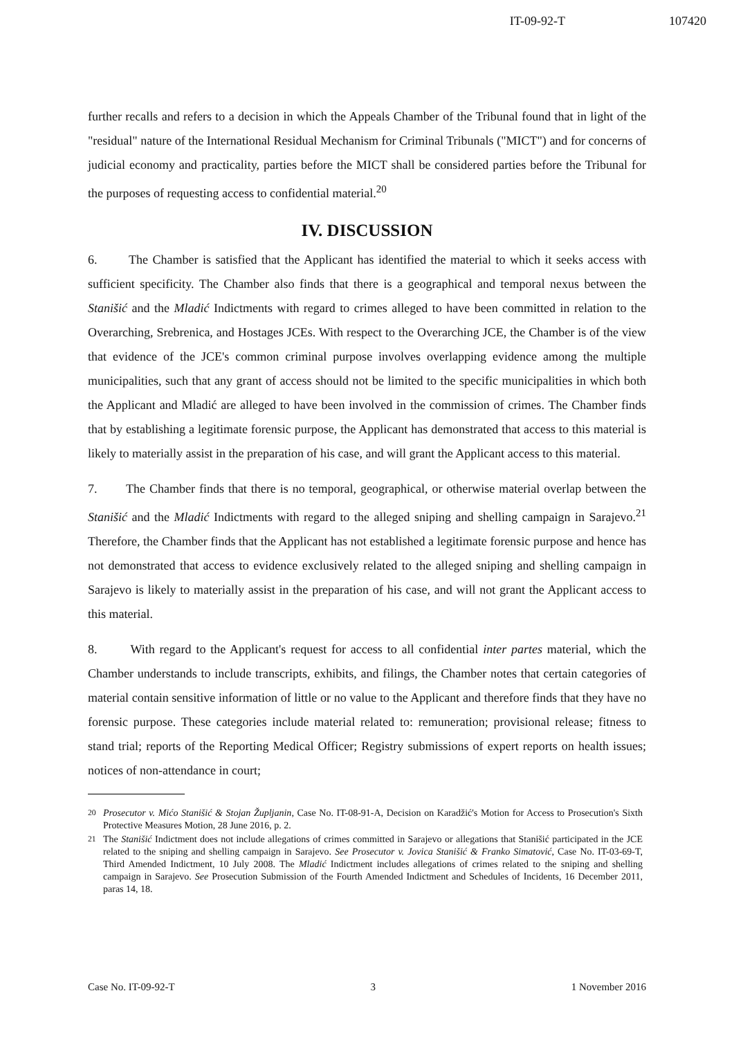IT-09-92-T 107420
further recalls and refers to a decision in which the Appeals Chamber of the Tribunal found that in light of the "residual" nature of the International Residual Mechanism for Criminal Tribunals ("MICT") and for concerns of judicial economy and practicality, parties before the MICT shall be considered parties before the Tribunal for the purposes of requesting access to confidential material.<sup>20</sup>
IV. DISCUSSION
6. The Chamber is satisfied that the Applicant has identified the material to which it seeks access with sufficient specificity. The Chamber also finds that there is a geographical and temporal nexus between the Stanišić and the Mladić Indictments with regard to crimes alleged to have been committed in relation to the Overarching, Srebrenica, and Hostages JCEs. With respect to the Overarching JCE, the Chamber is of the view that evidence of the JCE's common criminal purpose involves overlapping evidence among the multiple municipalities, such that any grant of access should not be limited to the specific municipalities in which both the Applicant and Mladić are alleged to have been involved in the commission of crimes. The Chamber finds that by establishing a legitimate forensic purpose, the Applicant has demonstrated that access to this material is likely to materially assist in the preparation of his case, and will grant the Applicant access to this material.
7. The Chamber finds that there is no temporal, geographical, or otherwise material overlap between the Stanišić and the Mladić Indictments with regard to the alleged sniping and shelling campaign in Sarajevo.<sup>21</sup> Therefore, the Chamber finds that the Applicant has not established a legitimate forensic purpose and hence has not demonstrated that access to evidence exclusively related to the alleged sniping and shelling campaign in Sarajevo is likely to materially assist in the preparation of his case, and will not grant the Applicant access to this material.
8. With regard to the Applicant's request for access to all confidential inter partes material, which the Chamber understands to include transcripts, exhibits, and filings, the Chamber notes that certain categories of material contain sensitive information of little or no value to the Applicant and therefore finds that they have no forensic purpose. These categories include material related to: remuneration; provisional release; fitness to stand trial; reports of the Reporting Medical Officer; Registry submissions of expert reports on health issues; notices of non-attendance in court;
<sup>20</sup> Prosecutor v. Mićo Stanišić & Stojan Župljanin, Case No. IT-08-91-A, Decision on Karadžić's Motion for Access to Prosecution's Sixth Protective Measures Motion, 28 June 2016, p. 2.
<sup>21</sup> The Stanišić Indictment does not include allegations of crimes committed in Sarajevo or allegations that Stanišić participated in the JCE related to the sniping and shelling campaign in Sarajevo. See Prosecutor v. Jovica Stanišić & Franko Simatović, Case No. IT-03-69-T, Third Amended Indictment, 10 July 2008. The Mladić Indictment includes allegations of crimes related to the sniping and shelling campaign in Sarajevo. See Prosecution Submission of the Fourth Amended Indictment and Schedules of Incidents, 16 December 2011, paras 14, 18.
Case No. IT-09-92-T 3 1 November 2016